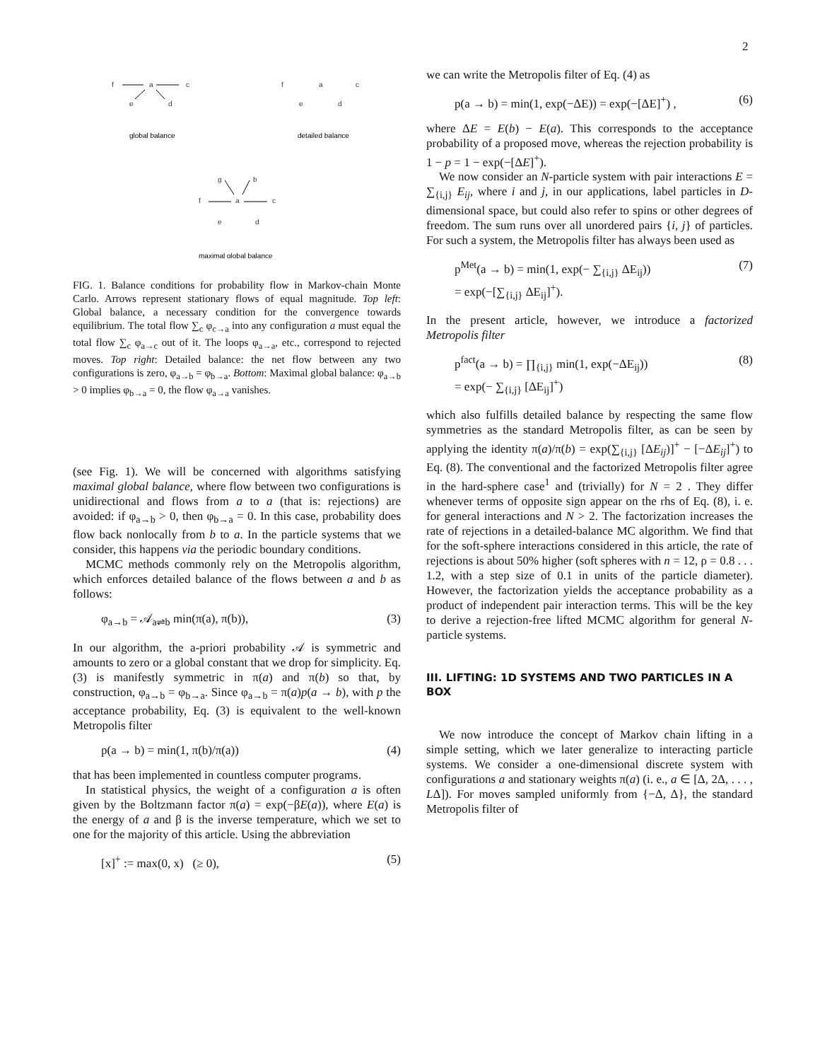2
f
a
c
e
d
f
a
c
e
d
g
b
f
a
c
e
d
global balance
detailed balance
maximal global balance
FIG. 1. Balance conditions for probability flow in Markov-chain Monte Carlo. Arrows represent stationary flows of equal magnitude. Top left: Global balance, a necessary condition for the convergence towards equilibrium. The total flow ∑<sub>c</sub> φ<sub>c→a</sub> into any configuration a must equal the total flow ∑<sub>c</sub> φ<sub>a→c</sub> out of it. The loops φ<sub>a→a</sub>, etc., correspond to rejected moves. Top right: Detailed balance: the net flow between any two configurations is zero, φ<sub>a→b</sub> = φ<sub>b→a</sub>. Bottom: Maximal global balance: φ<sub>a→b</sub> > 0 implies φ<sub>b→a</sub> = 0, the flow φ<sub>a→a</sub> vanishes.
(see Fig. 1). We will be concerned with algorithms satisfying maximal global balance, where flow between two configurations is unidirectional and flows from a to a (that is: rejections) are avoided: if φ<sub>a→b</sub> > 0, then φ<sub>b→a</sub> = 0. In this case, probability does flow back nonlocally from b to a. In the particle systems that we consider, this happens via the periodic boundary conditions.
MCMC methods commonly rely on the Metropolis algorithm, which enforces detailed balance of the flows between a and b as follows:
φ<sub>a→b</sub> = 𝒜<sub>a⇌b</sub> min(π(a), π(b)), (3)
In our algorithm, the a-priori probability 𝒜 is symmetric and amounts to zero or a global constant that we drop for simplicity. Eq. (3) is manifestly symmetric in π(a) and π(b) so that, by construction, φ<sub>a→b</sub> = φ<sub>b→a</sub>. Since φ<sub>a→b</sub> = π(a)p(a → b), with p the acceptance probability, Eq. (3) is equivalent to the well-known Metropolis filter
p(a → b) = min(1, π(b)/π(a)) (4)
that has been implemented in countless computer programs.
In statistical physics, the weight of a configuration a is often given by the Boltzmann factor π(a) = exp(−βE(a)), where E(a) is the energy of a and β is the inverse temperature, which we set to one for the majority of this article. Using the abbreviation
[x]<sup>+</sup> := max(0, x) (≥ 0), (5)
we can write the Metropolis filter of Eq. (4) as
p(a → b) = min(1, exp(−ΔE)) = exp(−[ΔE]<sup>+</sup>) , (6)
where ΔE = E(b) − E(a). This corresponds to the acceptance probability of a proposed move, whereas the rejection probability is 1 − p = 1 − exp(−[ΔE]<sup>+</sup>).
We now consider an N-particle system with pair interactions E = ∑<sub>{i,j}</sub> E<sub>ij</sub>, where i and j, in our applications, label particles in D-dimensional space, but could also refer to spins or other degrees of freedom. The sum runs over all unordered pairs {i, j} of particles. For such a system, the Metropolis filter has always been used as
p<sup>Met</sup>(a → b) = min(1, exp(− ∑<sub>{i,j}</sub> ΔE<sub>ij</sub>))
= exp(−[∑<sub>{i,j}</sub> ΔE<sub>ij</sub>]<sup>+</sup>). (7)
In the present article, however, we introduce a factorized Metropolis filter
p<sup>fact</sup>(a → b) = ∏<sub>{i,j}</sub> min(1, exp(−ΔE<sub>ij</sub>))
= exp(− ∑<sub>{i,j}</sub> [ΔE<sub>ij</sub>]<sup>+</sup>) (8)
which also fulfills detailed balance by respecting the same flow symmetries as the standard Metropolis filter, as can be seen by applying the identity π(a)/π(b) = exp(∑<sub>{i,j}</sub> [ΔE<sub>ij</sub>)]<sup>+</sup> − [−ΔE<sub>ij</sub>]<sup>+</sup>) to Eq. (8). The conventional and the factorized Metropolis filter agree in the hard-sphere case<sup>1</sup> and (trivially) for N = 2 . They differ whenever terms of opposite sign appear on the rhs of Eq. (8), i. e. for general interactions and N > 2. The factorization increases the rate of rejections in a detailed-balance MC algorithm. We find that for the soft-sphere interactions considered in this article, the rate of rejections is about 50% higher (soft spheres with n = 12, ρ = 0.8 . . . 1.2, with a step size of 0.1 in units of the particle diameter). However, the factorization yields the acceptance probability as a product of independent pair interaction terms. This will be the key to derive a rejection-free lifted MCMC algorithm for general N-particle systems.
III. LIFTING: 1D SYSTEMS AND TWO PARTICLES IN A BOX
We now introduce the concept of Markov chain lifting in a simple setting, which we later generalize to interacting particle systems. We consider a one-dimensional discrete system with configurations a and stationary weights π(a) (i. e., a ∈ [Δ, 2Δ, . . . , LΔ]). For moves sampled uniformly from {−Δ, Δ}, the standard Metropolis filter of